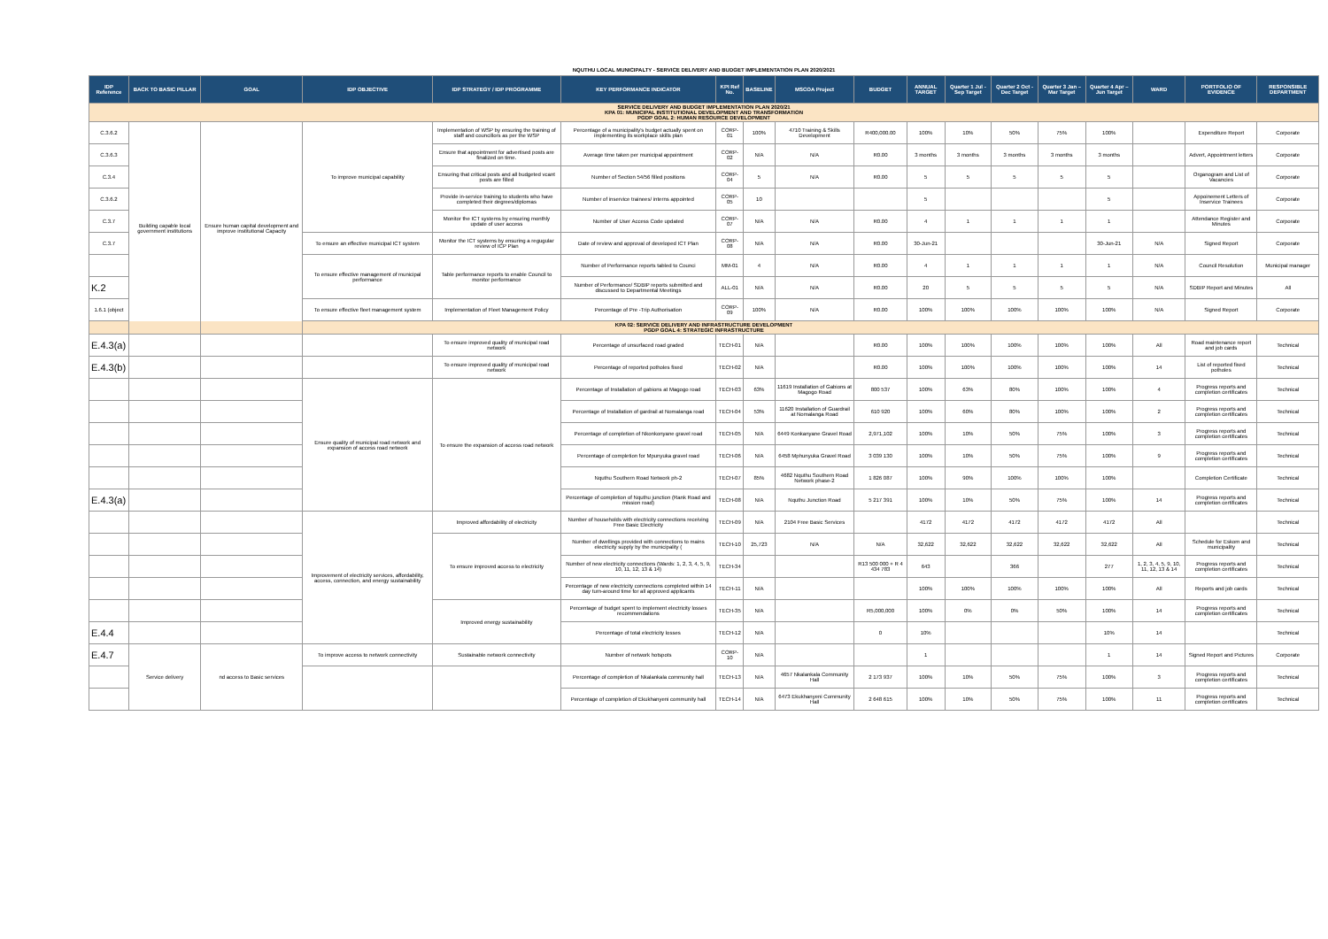NQUTHU LOCAL MUNICIPALTY - SERVICE DELIVERY AND BUDGET IMPLEMENTATION PLAN 2020/2021
| IDP Reference | BACK TO BASIC PILLAR | GOAL | IDP OBJECTIVE | IDP STRATEGY / IDP PROGRAMME | KEY PERFORMANCE INDICATOR | KPI Ref No. | BASELINE | MSCOA Project | BUDGET | ANNUAL TARGET | Quarter 1 Jul - Sep Target | Quarter 2 Oct - Dec Target | Quarter 3 Jan – Mar Target | Quarter 4 Apr – Jun Target | WARD | PORTFOLIO OF EVIDENCE | RESPONSIBLE DEPARTMENT |
| --- | --- | --- | --- | --- | --- | --- | --- | --- | --- | --- | --- | --- | --- | --- | --- | --- | --- |
| SERVICE DELIVERY AND BUDGET IMPLEMENTATION PLAN 2020/21 KPA 01: MUNICIPAL INSTITUTIONAL DEVELOPMENT AND TRANSFORMATION PGDP GOAL 2: HUMAN RESOURCE DEVELOPMENT | | | | | | | | | | | | | | | | | |
| C.3.6.2 | Building capable local government institutions | Ensure human capital development and improve institutional Capacity | To improve municipal capability | Implementation of WSP by ensuring the training of staff and councillors as per the WSP | Percentage of a municipality's budget actually spent on implementing its workplace skills plan | CORP-01 | 100% | 4710 Training & Skills Development | R400,000.00 | 100% | 10% | 50% | 75% | 100% | | Expenditure Report | Corporate |
| C.3.6.3 | | | | Ensure that appointment for advertised posts are finalized on time. | Average time taken per municipal appointment | CORP-02 | N/A | N/A | R0.00 | 3 months | 3 months | 3 months | 3 months | 3 months | | Advert, Appointment letters | Corporate |
| C.3.4 | | | | Ensuring that critical posts and all budgeted vcant posts are filled | Number of Section 54/56 filled positions | CORP-04 | 5 | N/A | R0.00 | 5 | 5 | 5 | 5 | 5 | | Organogram and List of Vacancies | Corporate |
| C.3.6.2 | | | | Provide in-service training to students who have completed their degrees/diplomas | Number of inservice trainees/ interns appointed | CORP-05 | 10 | | | 5 | | | | 5 | | Appoinement Letters of Inservice Trainees | Corporate |
| C.3.7 | | | | Monitor the ICT systems by ensuring monthly update of user access | Number of User Access Code updated | CORP-07 | N/A | N/A | R0.00 | 4 | 1 | 1 | 1 | 1 | | Attendance Register and Minutes | Corporate |
| C.3.7 | | | To ensure an effective municipal ICT system | Monitor the ICT systems by ensuring a regugular review of ICP Plan | Date of review and approval of developed ICT Plan | CORP-08 | N/A | N/A | R0.00 | 30-Jun-21 | | | | 30-Jun-21 | N/A | Signed Report | Corporate |
| | | | To ensure effective management of municipal performance | Table performance reports to enable Council to monitor performance | Number of Performance reports tabled to Counci | MM-01 | 4 | N/A | R0.00 | 4 | 1 | 1 | 1 | 1 | N/A | Council Resolution | Municipal manager |
| K.2 | | | | | Number of Performance/ SDBIP reports submitted and discussed to Departmental Meetings | ALL-01 | N/A | N/A | R0.00 | 20 | 5 | 5 | 5 | 5 | N/A | SDBIP Report and Minutes | All |
| 1.6.1 (object | | | To ensure effective fleet management system | Implementation of Fleet Management Policy | Percentage of Pre -Trip Authorisation | CORP-09 | 100% | N/A | R0.00 | 100% | 100% | 100% | 100% | 100% | N/A | Signed Report | Corporate |
| KPA 02: SERVICE DELIVERY AND INFRASTRUCTURE DEVELOPMENT PGDP GOAL 4: STRATEGIC INFRASTRUCTURE | | | | | | | | | | | | | | | | | |
| E.4.3(a) | | | | To ensure improved quality of municipal road network | Percentage of unsurfaced road graded | TECH-01 | N/A | | R0.00 | 100% | 100% | 100% | 100% | 100% | All | Road maintenance report and job cards | Technical |
| E.4.3(b) | | | | To ensure improved quality of municipal road network | Percentage of reported potholes fixed | TECH-02 | N/A | | R0.00 | 100% | 100% | 100% | 100% | 100% | 14 | List of reported fixed potholes | Technical |
| | | | Ensure quality of municipal road network and expansion of access road network | To ensure the expansion of access road network | Percentage of Installation of gabions at Magogo road | TECH-03 | 63% | 11619 Installation of Gabions at Magogo Road | 800 537 | 100% | 63% | 80% | 100% | 100% | 4 | Progress reports and completion certificates | Technical |
| | | | | | Percentage of Installation of gardrail at Nomalanga road | TECH-04 | 53% | 11620 Installation of Guardrail at Nomalanga Road | 610 920 | 100% | 60% | 80% | 100% | 100% | 2 | Progress reports and completion certificates | Technical |
| | | | | | Percentage of completion of Nkonkonyane gravel road | TECH-05 | N/A | 6449 Konkanyane Gravel Road | 2,971,102 | 100% | 10% | 50% | 75% | 100% | 3 | Progress reports and completion certificates | Technical |
| | | | | | Percentage of completion for Mpunyuka gravel road | TECH-06 | N/A | 6458 Mphunyuka Gravel Road | 3 039 130 | 100% | 10% | 50% | 75% | 100% | 9 | Progress reports and completion certificates | Technical |
| | | | | | Nquthu Southern Road Network ph-2 | TECH-07 | 85% | 4682 Nquthu Southern Road Network phase-2 | 1 826 087 | 100% | 90% | 100% | 100% | 100% | | Completion Certificate | Technical |
| E.4.3(a) | | | | | Percentage of completion of Nquthu junction (Rank Road and mission road) | TECH-08 | N/A | Nquthu Junction Road | 5 217 391 | 100% | 10% | 50% | 75% | 100% | 14 | Progress reports and completion certificates | Technical |
| | | | Improvement of electricity services, affordability, access, connection, and energy sustainability | Improved affordability of electricity | Number of households with electricity connections receiving Free Basic Electricity | TECH-09 | N/A | 2104 Free Basic Services | | 4172 | 4172 | 4172 | 4172 | 4172 | All | | Technical |
| | | | | To ensure improved access to electricity | Number of dwellings provided with connections to mains electricity supply by the municipality ( | TECH-10 | 25,723 | N/A | N/A | 32,622 | 32,622 | 32,622 | 32,622 | 32,622 | All | Schedule for Eskom and municipality | Technical |
| | | | | | Number of new electricity connections (Wards: 1, 2, 3, 4, 5, 9, 10, 11, 12, 13 & 14) | TECH-34 | | | R13 500 000 + R 4 434 783 | 643 | | 366 | | 277 | 1, 2, 3, 4, 5, 9, 10, 11, 12, 13 & 14 | Progress reports and completion certificates | Technical |
| | | | | | Percentage of new electricity connections completed within 14 day turn-around time for all approved applicants | TECH-11 | N/A | | | 100% | 100% | 100% | 100% | 100% | All | Reports and job cards | Technical |
| | | | | Improved energy sustainability | Percentage of budget spent to implement electricity losses recommendations | TECH-35 | N/A | | R5,000,000 | 100% | 0% | 0% | 50% | 100% | 14 | Progress reports and completion certificates | Technical |
| E.4.4 | | | | | Percentage of total electricity losses | TECH-12 | N/A | | 0 | 10% | | | | 10% | 14 | | Technical |
| E.4.7 | Service delivery | nd access to Basic services | To improve access to network connectivity | Sustainable network connectivity | Number of network hotspots | CORP-10 | N/A | | | 1 | | | | 1 | 14 | Signed Report and Pictures | Corporate |
| | | | | | Percentage of completion of Nkalankala community hall | TECH-13 | N/A | 4657 Nkalankala Community Hall | 2 173 937 | 100% | 10% | 50% | 75% | 100% | 3 | Progress reports and completion certificates | Technical |
| | | | | | Percentage of completion of Ekukhanyeni community hall | TECH-14 | N/A | 6473 Ekukhanyeni Community Hall | 2 648 615 | 100% | 10% | 50% | 75% | 100% | 11 | Progress reports and completion certificates | Technical |